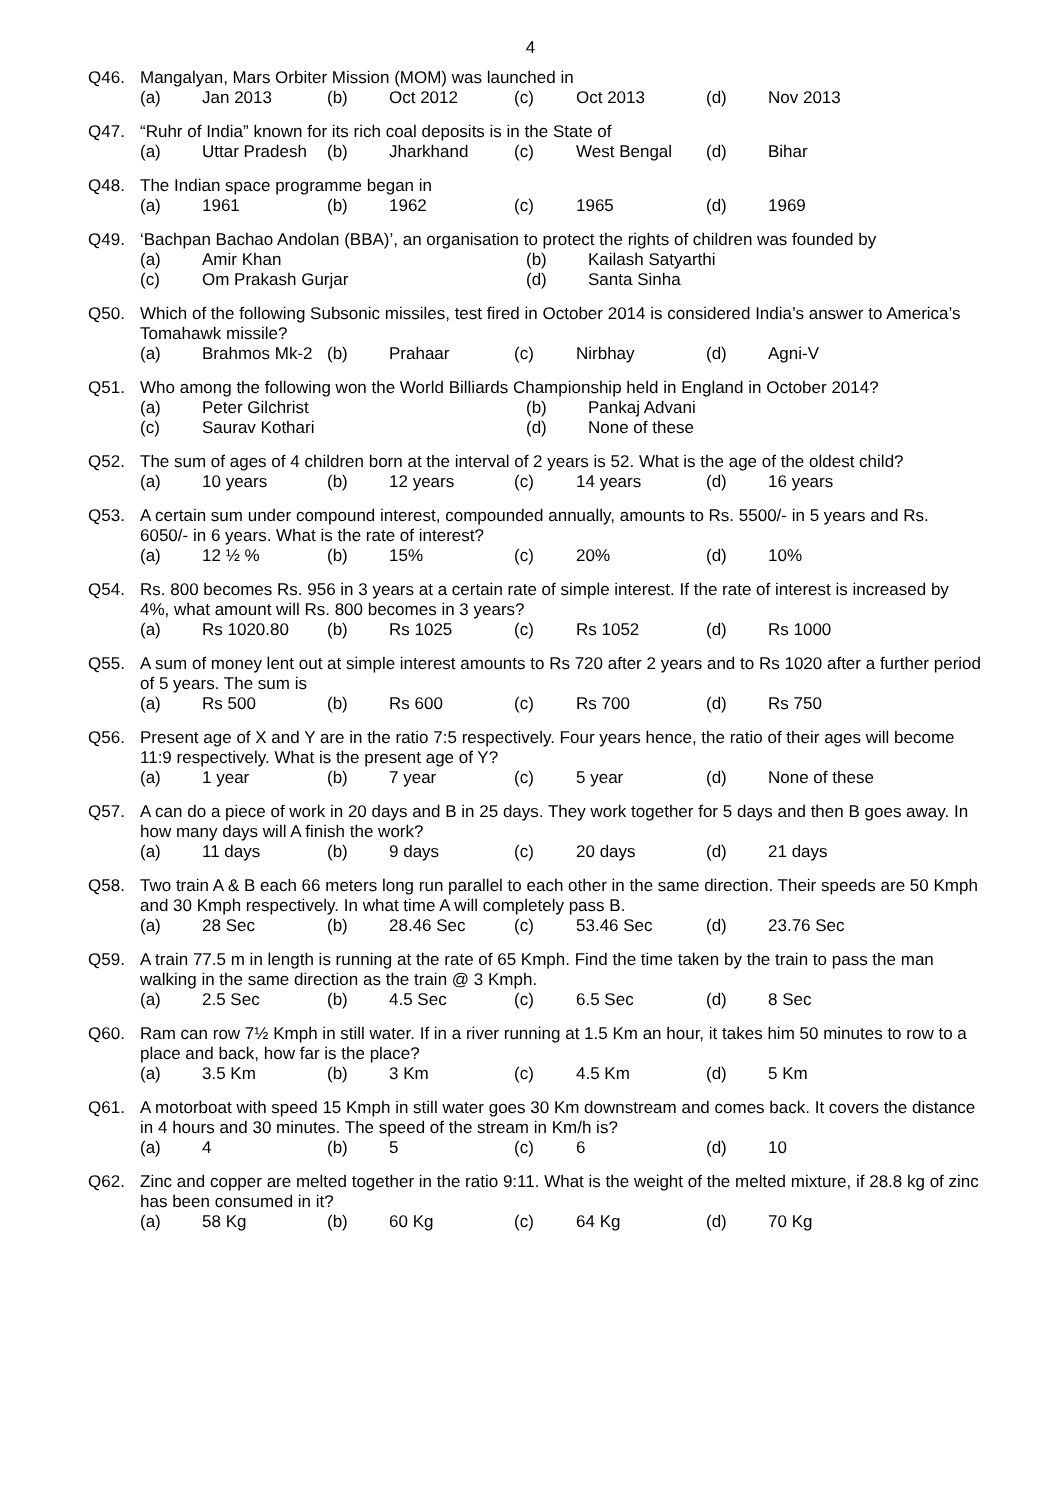4
Q46.
Mangalyan, Mars Orbiter Mission (MOM) was launched in
(a) Jan 2013 (b) Oct 2012 (c) Oct 2013 (d) Nov 2013
Q47.
“Ruhr of India” known for its rich coal deposits is in the State of
(a) Uttar Pradesh (b) Jharkhand (c) West Bengal (d) Bihar
Q48.
The Indian space programme began in
(a) 1961 (b) 1962 (c) 1965 (d) 1969
Q49.
‘Bachpan Bachao Andolan (BBA)’, an organisation to protect the rights of children was founded by
(a) Amir Khan (b) Kailash Satyarthi (c) Om Prakash Gurjar (d) Santa Sinha
Q50.
Which of the following Subsonic missiles, test fired in October 2014 is considered India’s answer to America’s Tomahawk missile?
(a) Brahmos Mk-2 (b) Prahaar (c) Nirbhay (d) Agni-V
Q51.
Who among the following won the World Billiards Championship held in England in October 2014?
(a) Peter Gilchrist (b) Pankaj Advani (c) Saurav Kothari (d) None of these
Q52.
The sum of ages of 4 children born at the interval of 2 years is 52. What is the age of the oldest child?
(a) 10 years (b) 12 years (c) 14 years (d) 16 years
Q53.
A certain sum under compound interest, compounded annually, amounts to Rs. 5500/- in 5 years and Rs. 6050/- in 6 years. What is the rate of interest?
(a) 12 ½ % (b) 15% (c) 20% (d) 10%
Q54.
Rs. 800 becomes Rs. 956 in 3 years at a certain rate of simple interest. If the rate of interest is increased by 4%, what amount will Rs. 800 becomes in 3 years?
(a) Rs 1020.80 (b) Rs 1025 (c) Rs 1052 (d) Rs 1000
Q55.
A sum of money lent out at simple interest amounts to Rs 720 after 2 years and to Rs 1020 after a further period of 5 years. The sum is
(a) Rs 500 (b) Rs 600 (c) Rs 700 (d) Rs 750
Q56.
Present age of X and Y are in the ratio 7:5 respectively. Four years hence, the ratio of their ages will become 11:9 respectively. What is the present age of Y?
(a) 1 year (b) 7 year (c) 5 year (d) None of these
Q57.
A can do a piece of work in 20 days and B in 25 days. They work together for 5 days and then B goes away. In how many days will A finish the work?
(a) 11 days (b) 9 days (c) 20 days (d) 21 days
Q58.
Two train A & B each 66 meters long run parallel to each other in the same direction. Their speeds are 50 Kmph and 30 Kmph respectively. In what time A will completely pass B.
(a) 28 Sec (b) 28.46 Sec (c) 53.46 Sec (d) 23.76 Sec
Q59.
A train 77.5 m in length is running at the rate of 65 Kmph. Find the time taken by the train to pass the man walking in the same direction as the train @ 3 Kmph.
(a) 2.5 Sec (b) 4.5 Sec (c) 6.5 Sec (d) 8 Sec
Q60.
Ram can row 7½ Kmph in still water. If in a river running at 1.5 Km an hour, it takes him 50 minutes to row to a place and back, how far is the place?
(a) 3.5 Km (b) 3 Km (c) 4.5 Km (d) 5 Km
Q61.
A motorboat with speed 15 Kmph in still water goes 30 Km downstream and comes back. It covers the distance in 4 hours and 30 minutes. The speed of the stream in Km/h is?
(a) 4 (b) 5 (c) 6 (d) 10
Q62.
Zinc and copper are melted together in the ratio 9:11. What is the weight of the melted mixture, if 28.8 kg of zinc has been consumed in it?
(a) 58 Kg (b) 60 Kg (c) 64 Kg (d) 70 Kg